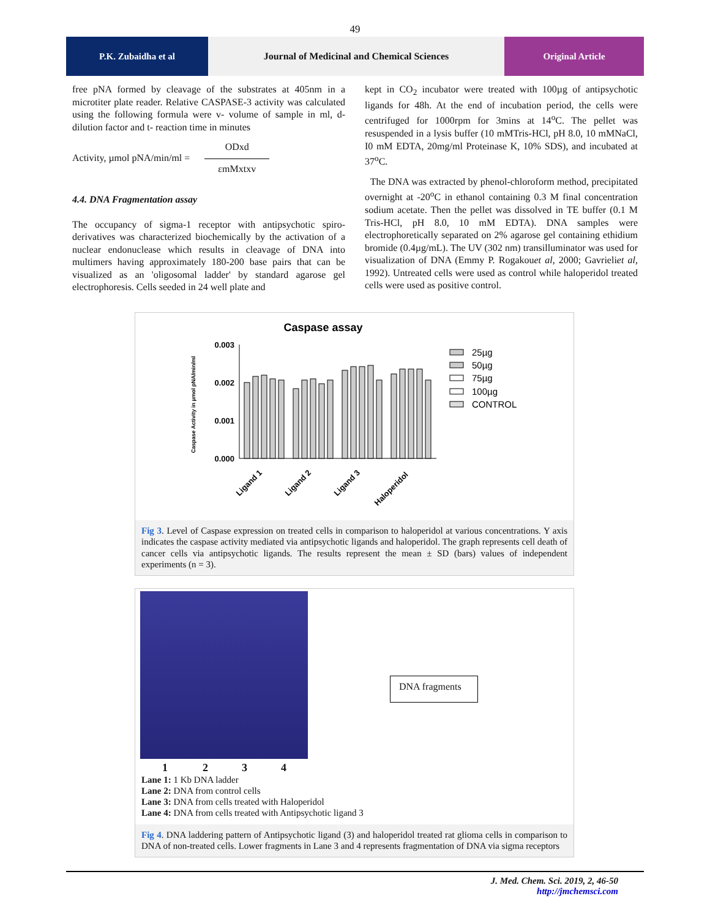49
P.K. Zubaidha et al Journal of Medicinal and Chemical Sciences
Original Article
free pNA formed by cleavage of the substrates at 405nm in a microtiter plate reader. Relative CASPASE-3 activity was calculated using the following formula were v- volume of sample in ml, d- dilution factor and t- reaction time in minutes
Activity, µmol pNA/min/ml = ODxd
εmMxtxv
4.4. DNA Fragmentation assay
The occupancy of sigma-1 receptor with antipsychotic spiro-derivatives was characterized biochemically by the activation of a nuclear endonuclease which results in cleavage of DNA into multimers having approximately 180-200 base pairs that can be visualized as an 'oligosomal ladder' by standard agarose gel electrophoresis. Cells seeded in 24 well plate and
kept in CO<sub>2</sub> incubator were treated with 100µg of antipsychotic ligands for 48h. At the end of incubation period, the cells were centrifuged for 1000rpm for 3mins at 14<sup>o</sup>C. The pellet was resuspended in a lysis buffer (10 mMTris-HCl, pH 8.0, 10 mMNaCl, I0 mM EDTA, 20mg/ml Proteinase K, 10% SDS), and incubated at 37<sup>o</sup>C.
The DNA was extracted by phenol-chloroform method, precipitated overnight at -20<sup>o</sup>C in ethanol containing 0.3 M final concentration sodium acetate. Then the pellet was dissolved in TE buffer (0.1 M Tris-HCl, pH 8.0, 10 mM EDTA). DNA samples were electrophoretically separated on 2% agarose gel containing ethidium bromide (0.4µg/mL). The UV (302 nm) transilluminator was used for visualization of DNA (Emmy P. Rogakouet al, 2000; Gavrieliet al, 1992). Untreated cells were used as control while haloperidol treated cells were used as positive control.
Caspase assay
Caspase Activity in µmol pNA/min/ml
0.003
0.002
0.001
0.000
Ligand 1
Ligand 2
Ligand 3
Haloperidol
25µg
50µg
75µg
100µg
CONTROL
Fig 3. Level of Caspase expression on treated cells in comparison to haloperidol at various concentrations. Y axis indicates the caspase activity mediated via antipsychotic ligands and haloperidol. The graph represents cell death of cancer cells via antipsychotic ligands. The results represent the mean ± SD (bars) values of independent experiments (n = 3).
DNA fragments
1234
Lane 1: 1 Kb DNA ladder
Lane 2: DNA from control cells
Lane 3: DNA from cells treated with Haloperidol
Lane 4: DNA from cells treated with Antipsychotic ligand 3
Fig 4. DNA laddering pattern of Antipsychotic ligand (3) and haloperidol treated rat glioma cells in comparison to DNA of non-treated cells. Lower fragments in Lane 3 and 4 represents fragmentation of DNA via sigma receptors
J. Med. Chem. Sci. 2019, 2, 46-50
http://jmchemsci.com